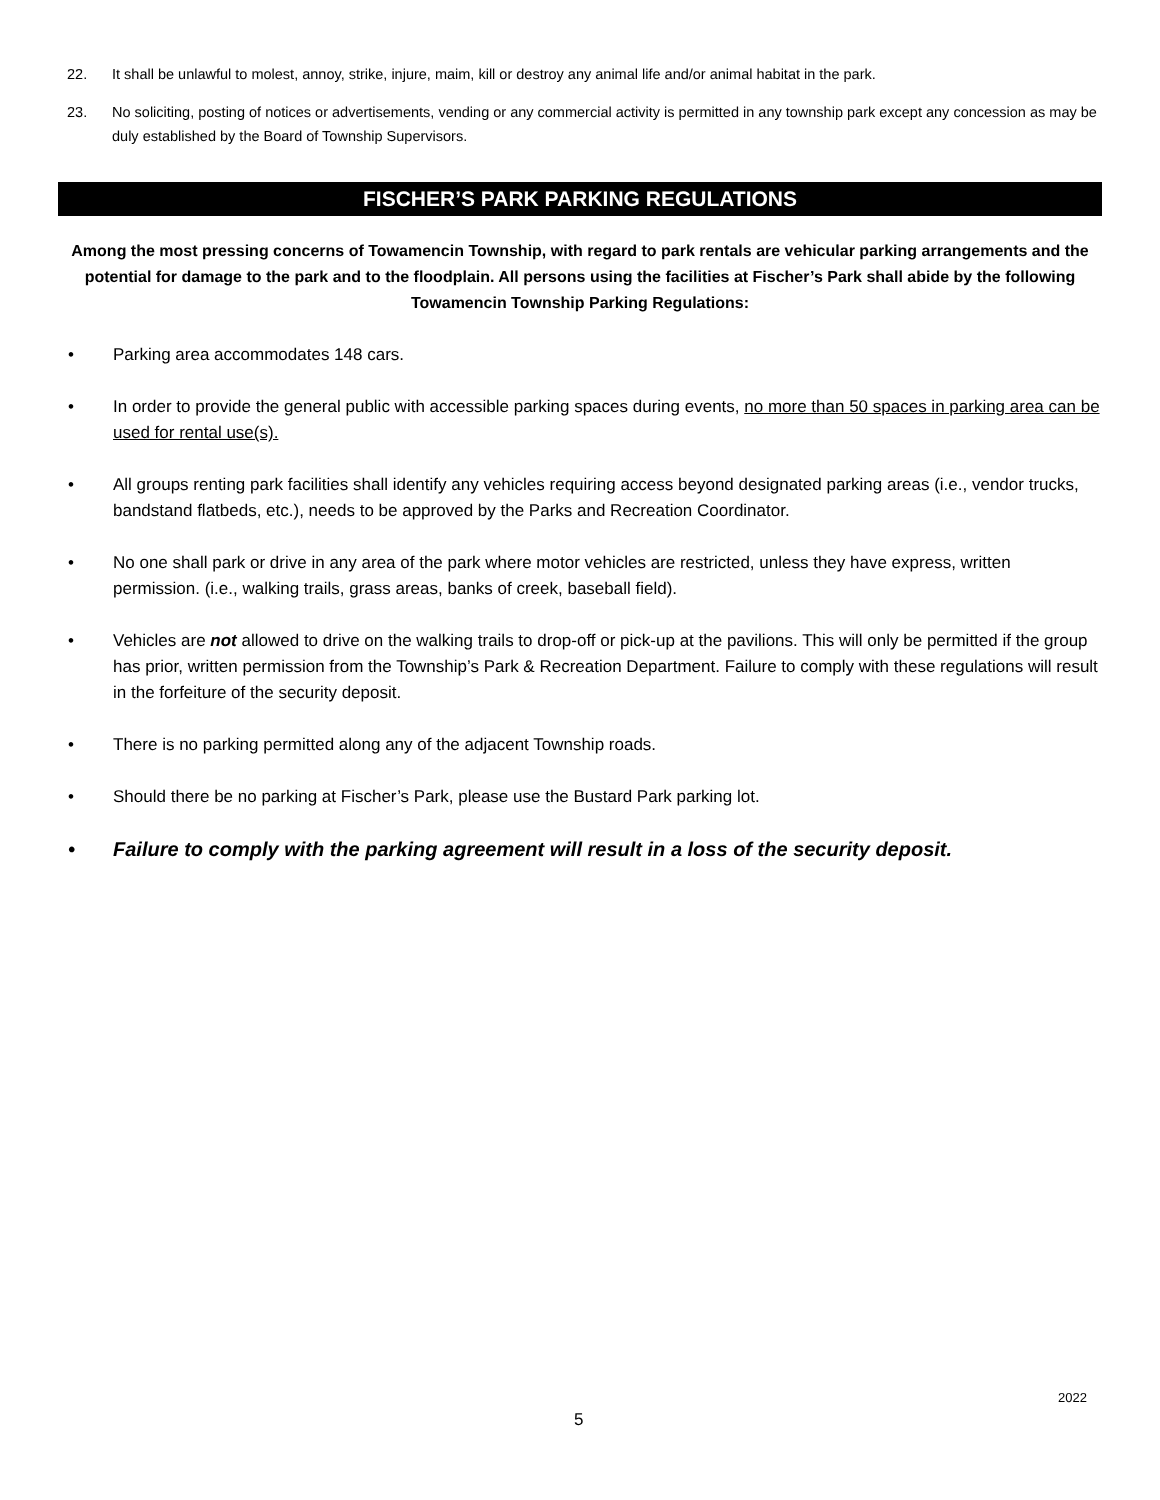22. It shall be unlawful to molest, annoy, strike, injure, maim, kill or destroy any animal life and/or animal habitat in the park.
23. No soliciting, posting of notices or advertisements, vending or any commercial activity is permitted in any township park except any concession as may be duly established by the Board of Township Supervisors.
FISCHER’S PARK PARKING REGULATIONS
Among the most pressing concerns of Towamencin Township, with regard to park rentals are vehicular parking arrangements and the potential for damage to the park and to the floodplain. All persons using the facilities at Fischer’s Park shall abide by the following Towamencin Township Parking Regulations:
• Parking area accommodates 148 cars.
• In order to provide the general public with accessible parking spaces during events, no more than 50 spaces in parking area can be used for rental use(s).
• All groups renting park facilities shall identify any vehicles requiring access beyond designated parking areas (i.e., vendor trucks, bandstand flatbeds, etc.), needs to be approved by the Parks and Recreation Coordinator.
• No one shall park or drive in any area of the park where motor vehicles are restricted, unless they have express, written permission. (i.e., walking trails, grass areas, banks of creek, baseball field).
• Vehicles are not allowed to drive on the walking trails to drop-off or pick-up at the pavilions. This will only be permitted if the group has prior, written permission from the Township’s Park & Recreation Department. Failure to comply with these regulations will result in the forfeiture of the security deposit.
• There is no parking permitted along any of the adjacent Township roads.
• Should there be no parking at Fischer’s Park, please use the Bustard Park parking lot.
• Failure to comply with the parking agreement will result in a loss of the security deposit.
2022
5